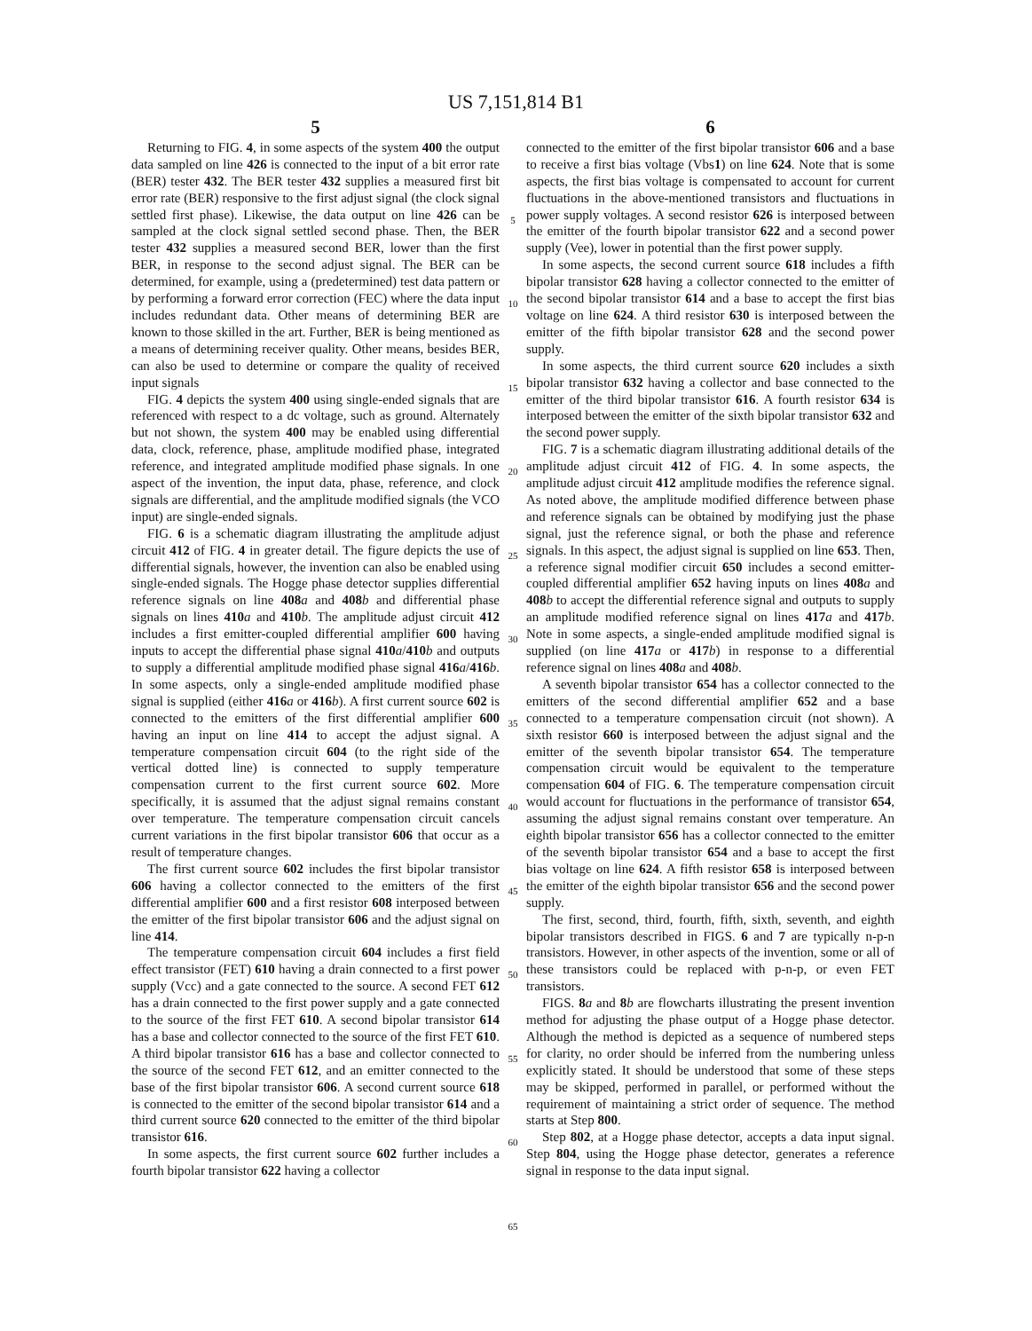US 7,151,814 B1
5
Returning to FIG. 4, in some aspects of the system 400 the output data sampled on line 426 is connected to the input of a bit error rate (BER) tester 432. The BER tester 432 supplies a measured first bit error rate (BER) responsive to the first adjust signal (the clock signal settled first phase). Likewise, the data output on line 426 can be sampled at the clock signal settled second phase. Then, the BER tester 432 supplies a measured second BER, lower than the first BER, in response to the second adjust signal. The BER can be determined, for example, using a (predetermined) test data pattern or by performing a forward error correction (FEC) where the data input includes redundant data. Other means of determining BER are known to those skilled in the art. Further, BER is being mentioned as a means of determining receiver quality. Other means, besides BER, can also be used to determine or compare the quality of received input signals
FIG. 4 depicts the system 400 using single-ended signals that are referenced with respect to a dc voltage, such as ground. Alternately but not shown, the system 400 may be enabled using differential data, clock, reference, phase, amplitude modified phase, integrated reference, and integrated amplitude modified phase signals. In one aspect of the invention, the input data, phase, reference, and clock signals are differential, and the amplitude modified signals (the VCO input) are single-ended signals.
FIG. 6 is a schematic diagram illustrating the amplitude adjust circuit 412 of FIG. 4 in greater detail. The figure depicts the use of differential signals, however, the invention can also be enabled using single-ended signals. The Hogge phase detector supplies differential reference signals on line 408 a and 408 b and differential phase signals on lines 410 a and 410 b. The amplitude adjust circuit 412 includes a first emitter-coupled differential amplifier 600 having inputs to accept the differential phase signal 410 a/410 b and outputs to supply a differential amplitude modified phase signal 416 a/416 b. In some aspects, only a single-ended amplitude modified phase signal is supplied (either 416 a or 416 b). A first current source 602 is connected to the emitters of the first differential amplifier 600 having an input on line 414 to accept the adjust signal. A temperature compensation circuit 604 (to the right side of the vertical dotted line) is connected to supply temperature compensation current to the first current source 602. More specifically, it is assumed that the adjust signal remains constant over temperature. The temperature compensation circuit cancels current variations in the first bipolar transistor 606 that occur as a result of temperature changes.
The first current source 602 includes the first bipolar transistor 606 having a collector connected to the emitters of the first differential amplifier 600 and a first resistor 608 interposed between the emitter of the first bipolar transistor 606 and the adjust signal on line 414.
The temperature compensation circuit 604 includes a first field effect transistor (FET) 610 having a drain connected to a first power supply (Vcc) and a gate connected to the source. A second FET 612 has a drain connected to the first power supply and a gate connected to the source of the first FET 610. A second bipolar transistor 614 has a base and collector connected to the source of the first FET 610. A third bipolar transistor 616 has a base and collector connected to the source of the second FET 612, and an emitter connected to the base of the first bipolar transistor 606. A second current source 618 is connected to the emitter of the second bipolar transistor 614 and a third current source 620 connected to the emitter of the third bipolar transistor 616.
In some aspects, the first current source 602 further includes a fourth bipolar transistor 622 having a collector
5
10
15
20
25
30
35
40
45
50
55
60
65
6
connected to the emitter of the first bipolar transistor 606 and a base to receive a first bias voltage (Vbs1) on line 624. Note that is some aspects, the first bias voltage is compensated to account for current fluctuations in the above-mentioned transistors and fluctuations in power supply voltages. A second resistor 626 is interposed between the emitter of the fourth bipolar transistor 622 and a second power supply (Vee), lower in potential than the first power supply.
In some aspects, the second current source 618 includes a fifth bipolar transistor 628 having a collector connected to the emitter of the second bipolar transistor 614 and a base to accept the first bias voltage on line 624. A third resistor 630 is interposed between the emitter of the fifth bipolar transistor 628 and the second power supply.
In some aspects, the third current source 620 includes a sixth bipolar transistor 632 having a collector and base connected to the emitter of the third bipolar transistor 616. A fourth resistor 634 is interposed between the emitter of the sixth bipolar transistor 632 and the second power supply.
FIG. 7 is a schematic diagram illustrating additional details of the amplitude adjust circuit 412 of FIG. 4. In some aspects, the amplitude adjust circuit 412 amplitude modifies the reference signal. As noted above, the amplitude modified difference between phase and reference signals can be obtained by modifying just the phase signal, just the reference signal, or both the phase and reference signals. In this aspect, the adjust signal is supplied on line 653. Then, a reference signal modifier circuit 650 includes a second emitter-coupled differential amplifier 652 having inputs on lines 408 a and 408 b to accept the differential reference signal and outputs to supply an amplitude modified reference signal on lines 417 a and 417 b. Note in some aspects, a single-ended amplitude modified signal is supplied (on line 417 a or 417 b) in response to a differential reference signal on lines 408 a and 408 b.
A seventh bipolar transistor 654 has a collector connected to the emitters of the second differential amplifier 652 and a base connected to a temperature compensation circuit (not shown). A sixth resistor 660 is interposed between the adjust signal and the emitter of the seventh bipolar transistor 654. The temperature compensation circuit would be equivalent to the temperature compensation 604 of FIG. 6. The temperature compensation circuit would account for fluctuations in the performance of transistor 654, assuming the adjust signal remains constant over temperature. An eighth bipolar transistor 656 has a collector connected to the emitter of the seventh bipolar transistor 654 and a base to accept the first bias voltage on line 624. A fifth resistor 658 is interposed between the emitter of the eighth bipolar transistor 656 and the second power supply.
The first, second, third, fourth, fifth, sixth, seventh, and eighth bipolar transistors described in FIGS. 6 and 7 are typically n-p-n transistors. However, in other aspects of the invention, some or all of these transistors could be replaced with p-n-p, or even FET transistors.
FIGS. 8 a and 8 b are flowcharts illustrating the present invention method for adjusting the phase output of a Hogge phase detector. Although the method is depicted as a sequence of numbered steps for clarity, no order should be inferred from the numbering unless explicitly stated. It should be understood that some of these steps may be skipped, performed in parallel, or performed without the requirement of maintaining a strict order of sequence. The method starts at Step 800.
Step 802, at a Hogge phase detector, accepts a data input signal. Step 804, using the Hogge phase detector, generates a reference signal in response to the data input signal.